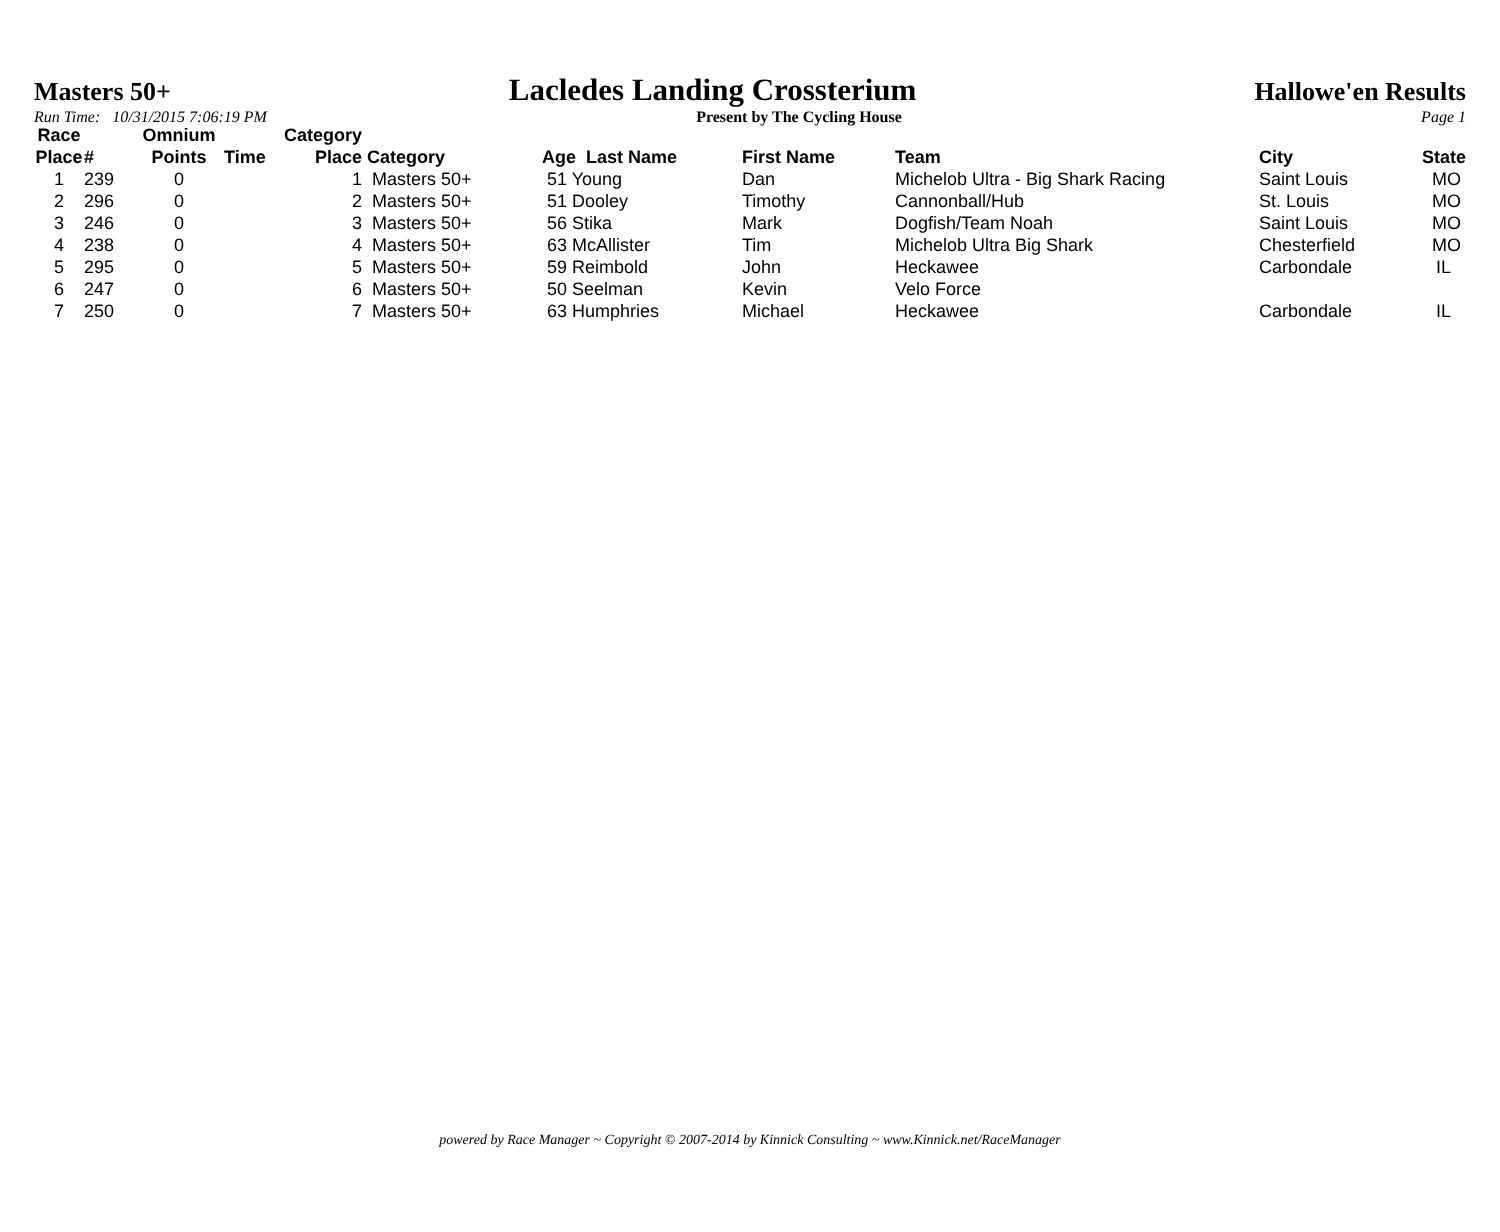Masters 50+ Lacledes Landing Crossterium Hallowe'en Results
Run Time: 10/31/2015 7:06:19 PM Present by The Cycling House Page 1
| Race Place | # | Omnium Points | Time | Category Place | Category | Age Last Name | First Name | Team | City | State |
| --- | --- | --- | --- | --- | --- | --- | --- | --- | --- | --- |
| 1 | 239 | 0 | | 1 | Masters 50+ | 51 Young | Dan | Michelob Ultra - Big Shark Racing | Saint Louis | MO |
| 2 | 296 | 0 | | 2 | Masters 50+ | 51 Dooley | Timothy | Cannonball/Hub | St. Louis | MO |
| 3 | 246 | 0 | | 3 | Masters 50+ | 56 Stika | Mark | Dogfish/Team Noah | Saint Louis | MO |
| 4 | 238 | 0 | | 4 | Masters 50+ | 63 McAllister | Tim | Michelob Ultra Big Shark | Chesterfield | MO |
| 5 | 295 | 0 | | 5 | Masters 50+ | 59 Reimbold | John | Heckawee | Carbondale | IL |
| 6 | 247 | 0 | | 6 | Masters 50+ | 50 Seelman | Kevin | Velo Force | | |
| 7 | 250 | 0 | | 7 | Masters 50+ | 63 Humphries | Michael | Heckawee | Carbondale | IL |
powered by Race Manager ~ Copyright © 2007-2014 by Kinnick Consulting ~ www.Kinnick.net/RaceManager